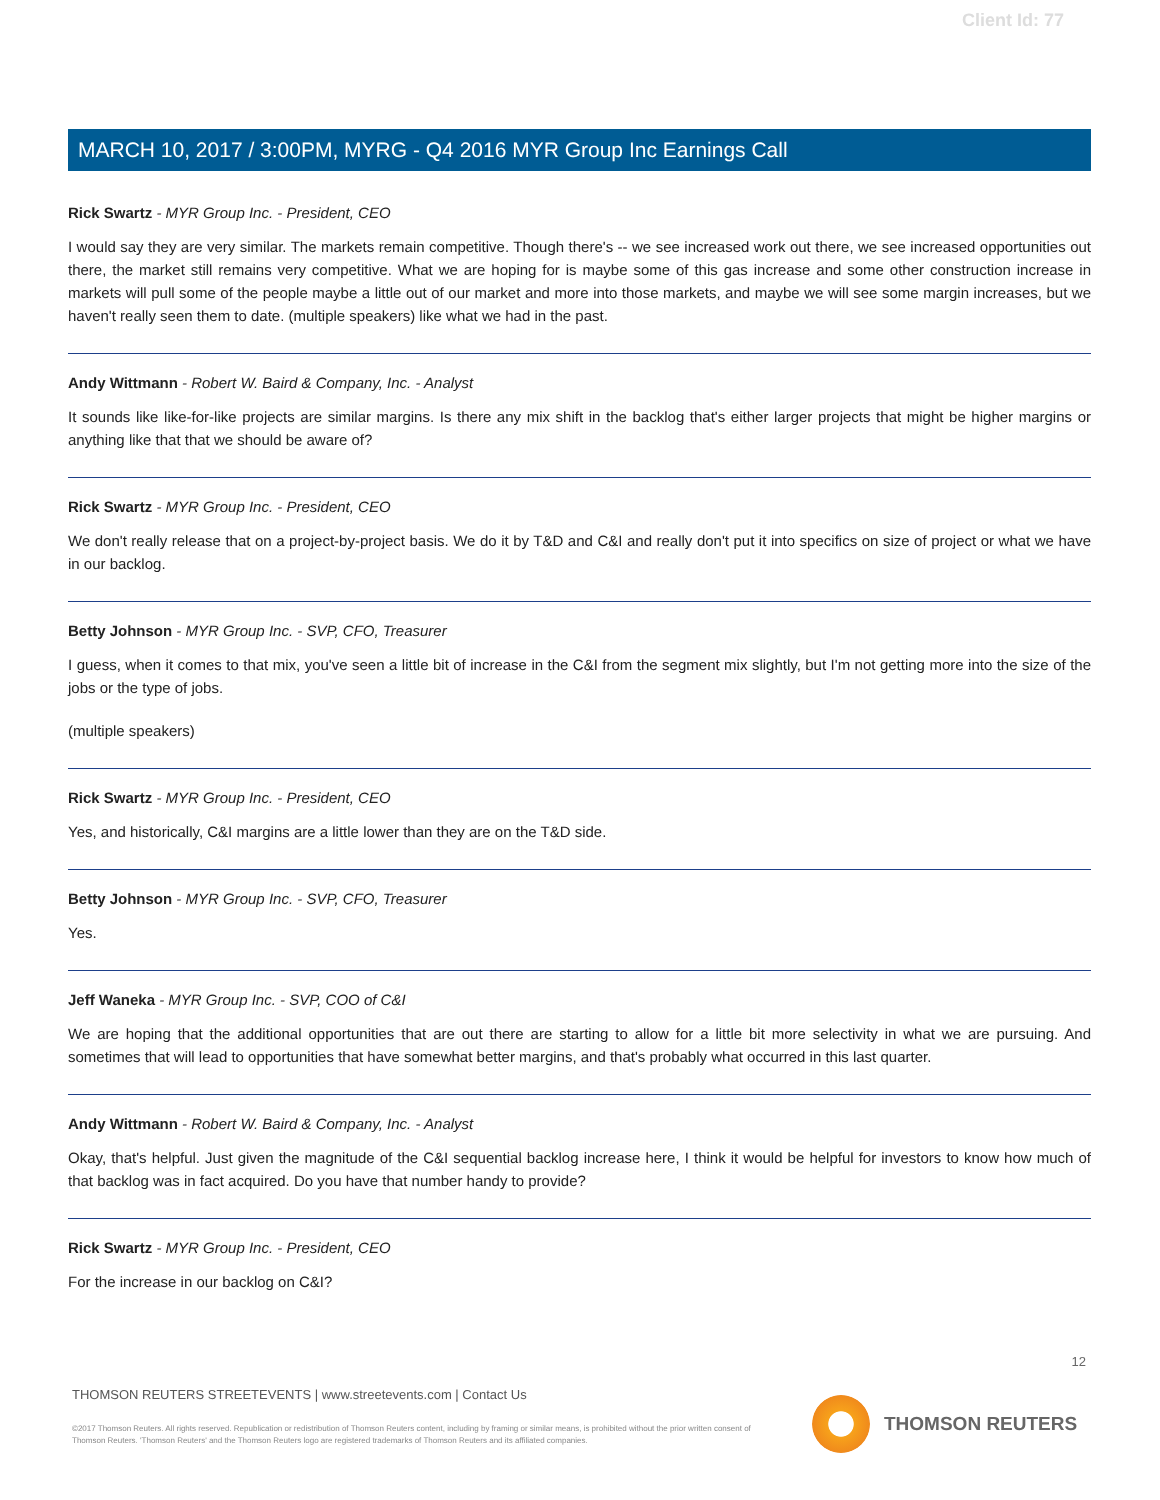Client Id: 77
MARCH 10, 2017 / 3:00PM, MYRG - Q4 2016 MYR Group Inc Earnings Call
Rick Swartz - MYR Group Inc. - President, CEO
I would say they are very similar. The markets remain competitive. Though there's -- we see increased work out there, we see increased opportunities out there, the market still remains very competitive. What we are hoping for is maybe some of this gas increase and some other construction increase in markets will pull some of the people maybe a little out of our market and more into those markets, and maybe we will see some margin increases, but we haven't really seen them to date. (multiple speakers) like what we had in the past.
Andy Wittmann - Robert W. Baird & Company, Inc. - Analyst
It sounds like like-for-like projects are similar margins. Is there any mix shift in the backlog that's either larger projects that might be higher margins or anything like that that we should be aware of?
Rick Swartz - MYR Group Inc. - President, CEO
We don't really release that on a project-by-project basis. We do it by T&D and C&I and really don't put it into specifics on size of project or what we have in our backlog.
Betty Johnson - MYR Group Inc. - SVP, CFO, Treasurer
I guess, when it comes to that mix, you've seen a little bit of increase in the C&I from the segment mix slightly, but I'm not getting more into the size of the jobs or the type of jobs.
(multiple speakers)
Rick Swartz - MYR Group Inc. - President, CEO
Yes, and historically, C&I margins are a little lower than they are on the T&D side.
Betty Johnson - MYR Group Inc. - SVP, CFO, Treasurer
Yes.
Jeff Waneka - MYR Group Inc. - SVP, COO of C&I
We are hoping that the additional opportunities that are out there are starting to allow for a little bit more selectivity in what we are pursuing. And sometimes that will lead to opportunities that have somewhat better margins, and that's probably what occurred in this last quarter.
Andy Wittmann - Robert W. Baird & Company, Inc. - Analyst
Okay, that's helpful. Just given the magnitude of the C&I sequential backlog increase here, I think it would be helpful for investors to know how much of that backlog was in fact acquired. Do you have that number handy to provide?
Rick Swartz - MYR Group Inc. - President, CEO
For the increase in our backlog on C&I?
12
THOMSON REUTERS STREETEVENTS | www.streetevents.com | Contact Us
©2017 Thomson Reuters. All rights reserved. Republication or redistribution of Thomson Reuters content, including by framing or similar means, is prohibited without the prior written consent of Thomson Reuters. 'Thomson Reuters' and the Thomson Reuters logo are registered trademarks of Thomson Reuters and its affiliated companies.
THOMSON REUTERS